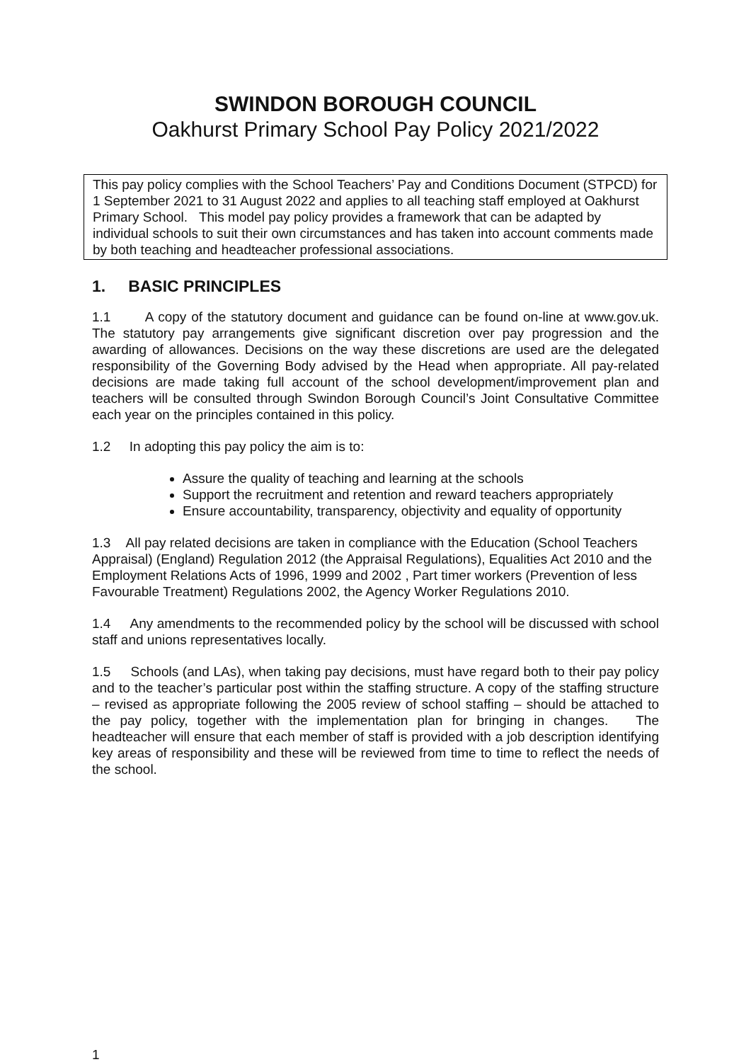SWINDON BOROUGH COUNCIL
Oakhurst Primary School Pay Policy 2021/2022
This pay policy complies with the School Teachers’ Pay and Conditions Document (STPCD) for 1 September 2021 to 31 August 2022 and applies to all teaching staff employed at Oakhurst Primary School. This model pay policy provides a framework that can be adapted by individual schools to suit their own circumstances and has taken into account comments made by both teaching and headteacher professional associations.
1. BASIC PRINCIPLES
1.1 A copy of the statutory document and guidance can be found on-line at www.gov.uk. The statutory pay arrangements give significant discretion over pay progression and the awarding of allowances. Decisions on the way these discretions are used are the delegated responsibility of the Governing Body advised by the Head when appropriate. All pay-related decisions are made taking full account of the school development/improvement plan and teachers will be consulted through Swindon Borough Council’s Joint Consultative Committee each year on the principles contained in this policy.
1.2 In adopting this pay policy the aim is to:
Assure the quality of teaching and learning at the schools
Support the recruitment and retention and reward teachers appropriately
Ensure accountability, transparency, objectivity and equality of opportunity
1.3 All pay related decisions are taken in compliance with the Education (School Teachers Appraisal) (England) Regulation 2012 (the Appraisal Regulations), Equalities Act 2010 and the Employment Relations Acts of 1996, 1999 and 2002 , Part timer workers (Prevention of less Favourable Treatment) Regulations 2002, the Agency Worker Regulations 2010.
1.4 Any amendments to the recommended policy by the school will be discussed with school staff and unions representatives locally.
1.5 Schools (and LAs), when taking pay decisions, must have regard both to their pay policy and to the teacher’s particular post within the staffing structure. A copy of the staffing structure – revised as appropriate following the 2005 review of school staffing – should be attached to the pay policy, together with the implementation plan for bringing in changes. The headteacher will ensure that each member of staff is provided with a job description identifying key areas of responsibility and these will be reviewed from time to time to reflect the needs of the school.
1